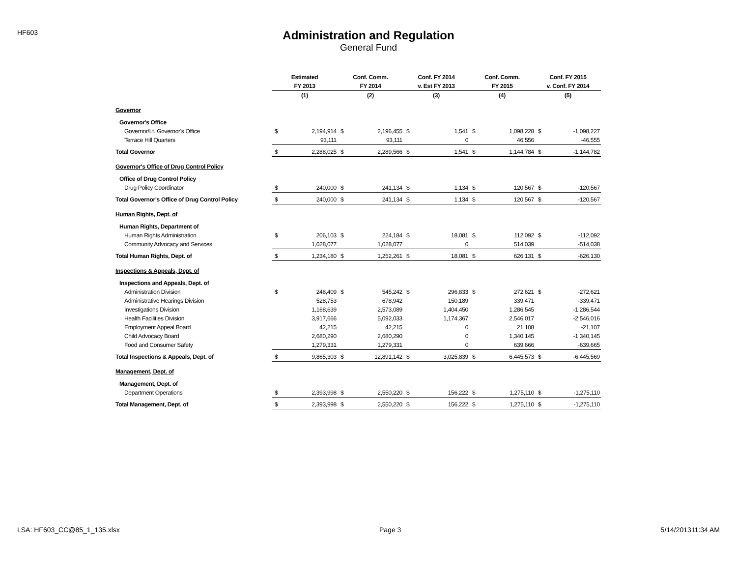HF603
Administration and Regulation
General Fund
| | Estimated | | Conf. Comm. | | Conf. FY 2014 | | Conf. Comm. | | Conf. FY 2015 | |
| --- | --- | --- | --- | --- | --- | --- | --- | --- | --- | --- |
| | FY 2013 | | FY 2014 | | v. Est FY 2013 | | FY 2015 | | v. Conf. FY 2014 | |
| | (1) | | (2) | | (3) | | (4) | | (5) | |
| Governor | | | | | | | | | | |
| Governor's Office | | | | | | | | | | |
| Governor/Lt. Governor's Office | $ | 2,194,914 | $ | 2,196,455 | $ | 1,541 | $ | 1,098,228 | $ | -1,098,227 |
| Terrace Hill Quarters | | 93,111 | | 93,111 | | 0 | | 46,556 | | -46,555 |
| Total Governor | $ | 2,288,025 | $ | 2,289,566 | $ | 1,541 | $ | 1,144,784 | $ | -1,144,782 |
| Governor's Office of Drug Control Policy | | | | | | | | | | |
| Office of Drug Control Policy | | | | | | | | | | |
| Drug Policy Coordinator | $ | 240,000 | $ | 241,134 | $ | 1,134 | $ | 120,567 | $ | -120,567 |
| Total Governor's Office of Drug Control Policy | $ | 240,000 | $ | 241,134 | $ | 1,134 | $ | 120,567 | $ | -120,567 |
| Human Rights, Dept. of | | | | | | | | | | |
| Human Rights, Department of | | | | | | | | | | |
| Human Rights Administration | $ | 206,103 | $ | 224,184 | $ | 18,081 | $ | 112,092 | $ | -112,092 |
| Community Advocacy and Services | | 1,028,077 | | 1,028,077 | | 0 | | 514,039 | | -514,038 |
| Total Human Rights, Dept. of | $ | 1,234,180 | $ | 1,252,261 | $ | 18,081 | $ | 626,131 | $ | -626,130 |
| Inspections & Appeals, Dept. of | | | | | | | | | | |
| Inspections and Appeals, Dept. of | | | | | | | | | | |
| Administration Division | $ | 248,409 | $ | 545,242 | $ | 296,833 | $ | 272,621 | $ | -272,621 |
| Administrative Hearings Division | | 528,753 | | 678,942 | | 150,189 | | 339,471 | | -339,471 |
| Investigations Division | | 1,168,639 | | 2,573,089 | | 1,404,450 | | 1,286,545 | | -1,286,544 |
| Health Facilities Division | | 3,917,666 | | 5,092,033 | | 1,174,367 | | 2,546,017 | | -2,546,016 |
| Employment Appeal Board | | 42,215 | | 42,215 | | 0 | | 21,108 | | -21,107 |
| Child Advocacy Board | | 2,680,290 | | 2,680,290 | | 0 | | 1,340,145 | | -1,340,145 |
| Food and Consumer Safety | | 1,279,331 | | 1,279,331 | | 0 | | 639,666 | | -639,665 |
| Total Inspections & Appeals, Dept. of | $ | 9,865,303 | $ | 12,891,142 | $ | 3,025,839 | $ | 6,445,573 | $ | -6,445,569 |
| Management, Dept. of | | | | | | | | | | |
| Management, Dept. of | | | | | | | | | | |
| Department Operations | $ | 2,393,998 | $ | 2,550,220 | $ | 156,222 | $ | 1,275,110 | $ | -1,275,110 |
| Total Management, Dept. of | $ | 2,393,998 | $ | 2,550,220 | $ | 156,222 | $ | 1,275,110 | $ | -1,275,110 |
LSA: HF603_CC@85_1_135.xlsx Page 3 5/14/201311:34 AM